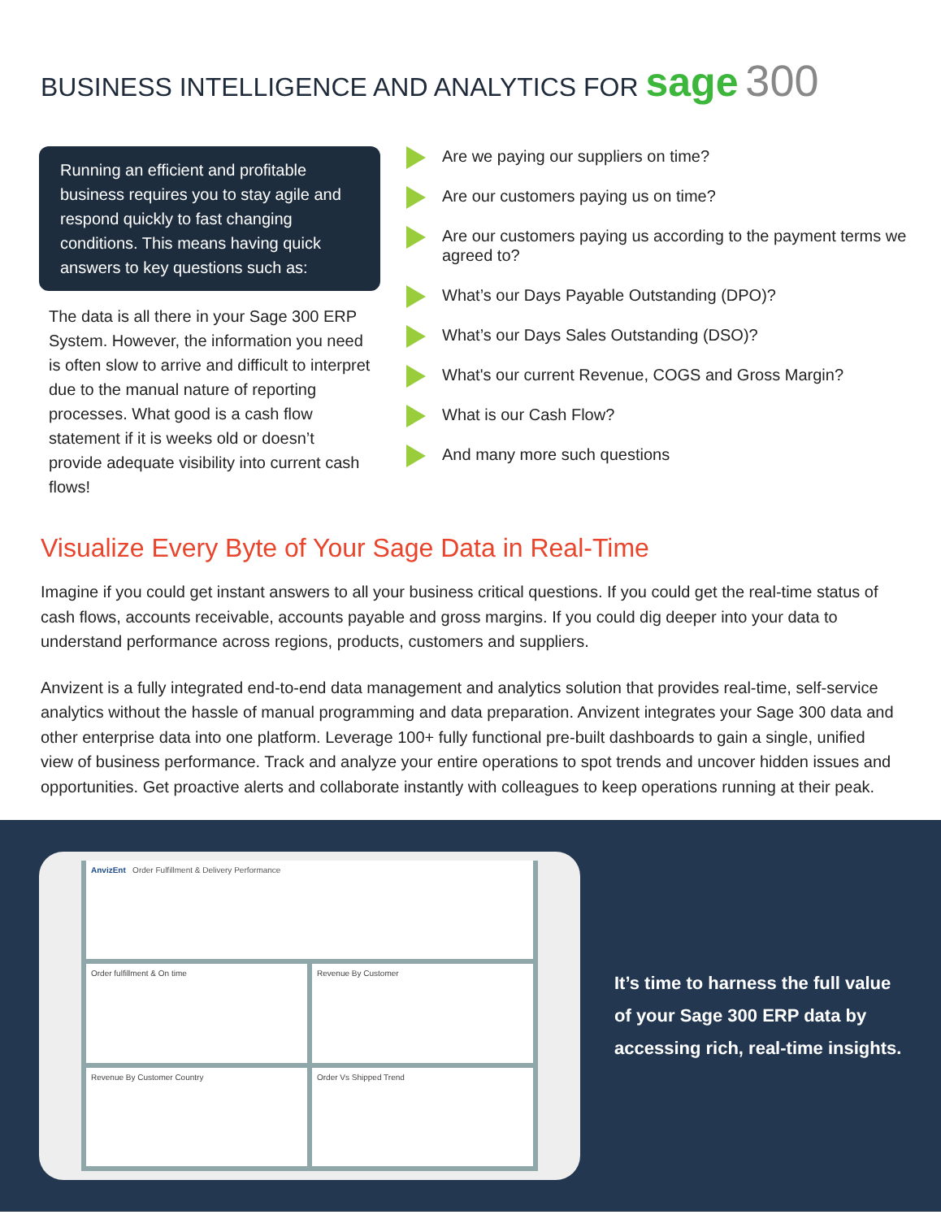BUSINESS INTELLIGENCE AND ANALYTICS FOR sage 300
Running an efficient and profitable business requires you to stay agile and respond quickly to fast changing conditions. This means having quick answers to key questions such as:
The data is all there in your Sage 300 ERP System. However, the information you need is often slow to arrive and difficult to interpret due to the manual nature of reporting processes. What good is a cash flow statement if it is weeks old or doesn’t provide adequate visibility into current cash flows!
Are we paying our suppliers on time?
Are our customers paying us on time?
Are our customers paying us according to the payment terms we agreed to?
What’s our Days Payable Outstanding (DPO)?
What’s our Days Sales Outstanding (DSO)?
What's our current Revenue, COGS and Gross Margin?
What is our Cash Flow?
And many more such questions
Visualize Every Byte of Your Sage Data in Real-Time
Imagine if you could get instant answers to all your business critical questions. If you could get the real-time status of cash flows, accounts receivable, accounts payable and gross margins. If you could dig deeper into your data to understand performance across regions, products, customers and suppliers.
Anvizent is a fully integrated end-to-end data management and analytics solution that provides real-time, self-service analytics without the hassle of manual programming and data preparation. Anvizent integrates your Sage 300 data and other enterprise data into one platform. Leverage 100+ fully functional pre-built dashboards to gain a single, unified view of business performance. Track and analyze your entire operations to spot trends and uncover hidden issues and opportunities. Get proactive alerts and collaborate instantly with colleagues to keep operations running at their peak.
AnvizEnt Order Fulfillment & Delivery Performance
Order fulfillment & On time
Revenue By Customer
Revenue By Customer Country
Order Vs Shipped Trend
It’s time to harness the full value of your Sage 300 ERP data by accessing rich, real-time insights.